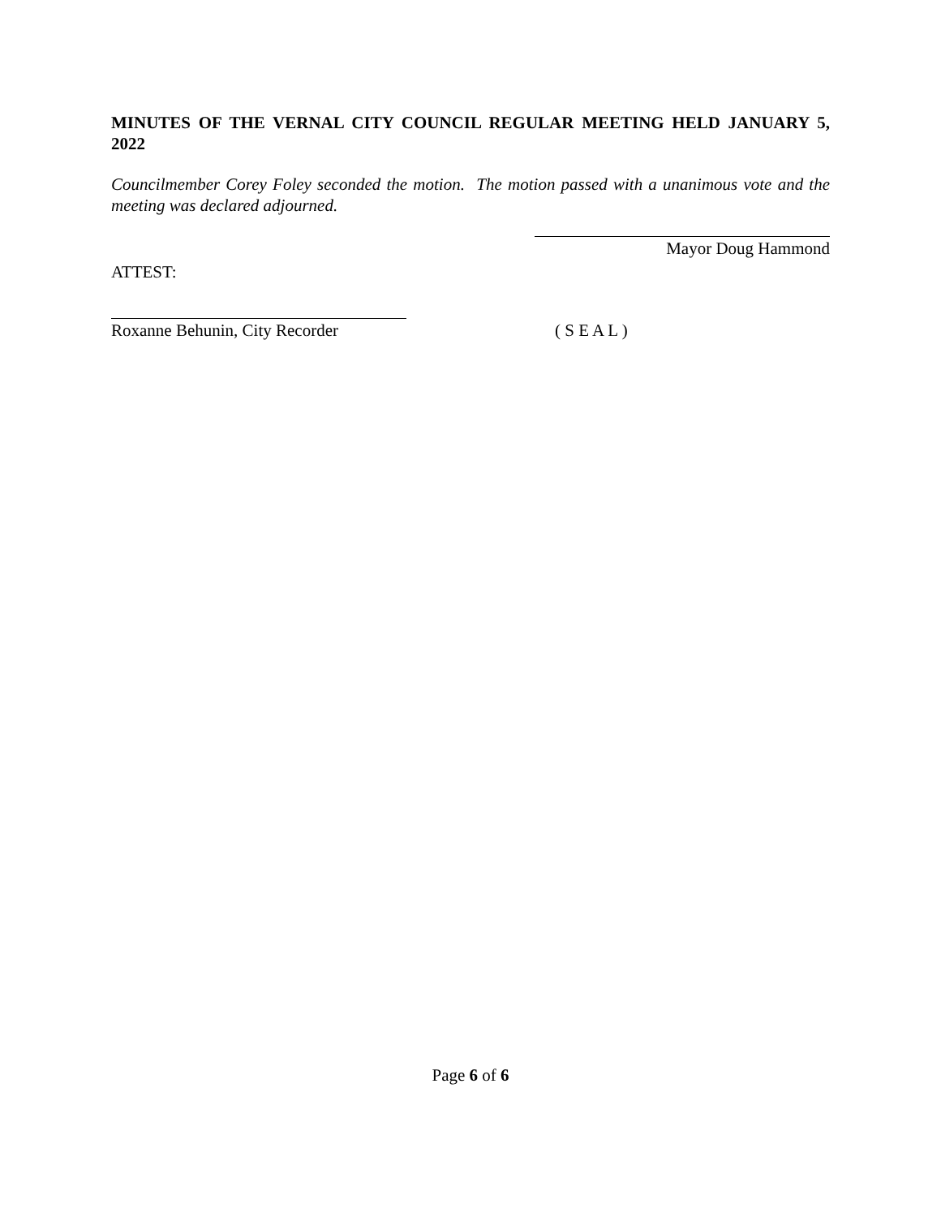MINUTES OF THE VERNAL CITY COUNCIL REGULAR MEETING HELD JANUARY 5, 2022
Councilmember Corey Foley seconded the motion. The motion passed with a unanimous vote and the meeting was declared adjourned.
Mayor Doug Hammond
ATTEST:
Roxanne Behunin, City Recorder
( S E A L )
Page 6 of 6